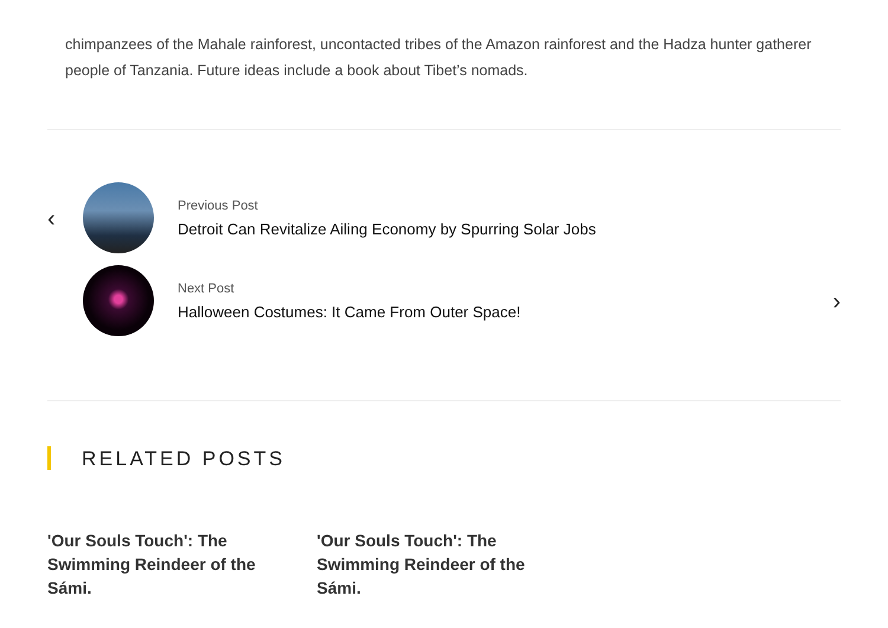chimpanzees of the Mahale rainforest, uncontacted tribes of the Amazon rainforest and the Hadza hunter gatherer people of Tanzania. Future ideas include a book about Tibet’s nomads.
‹
Previous Post
Detroit Can Revitalize Ailing Economy by Spurring Solar Jobs
Next Post
Halloween Costumes: It Came From Outer Space!
›
RELATED POSTS
'Our Souls Touch': The Swimming Reindeer of the Sámi.
'Our Souls Touch': The Swimming Reindeer of the Sámi.